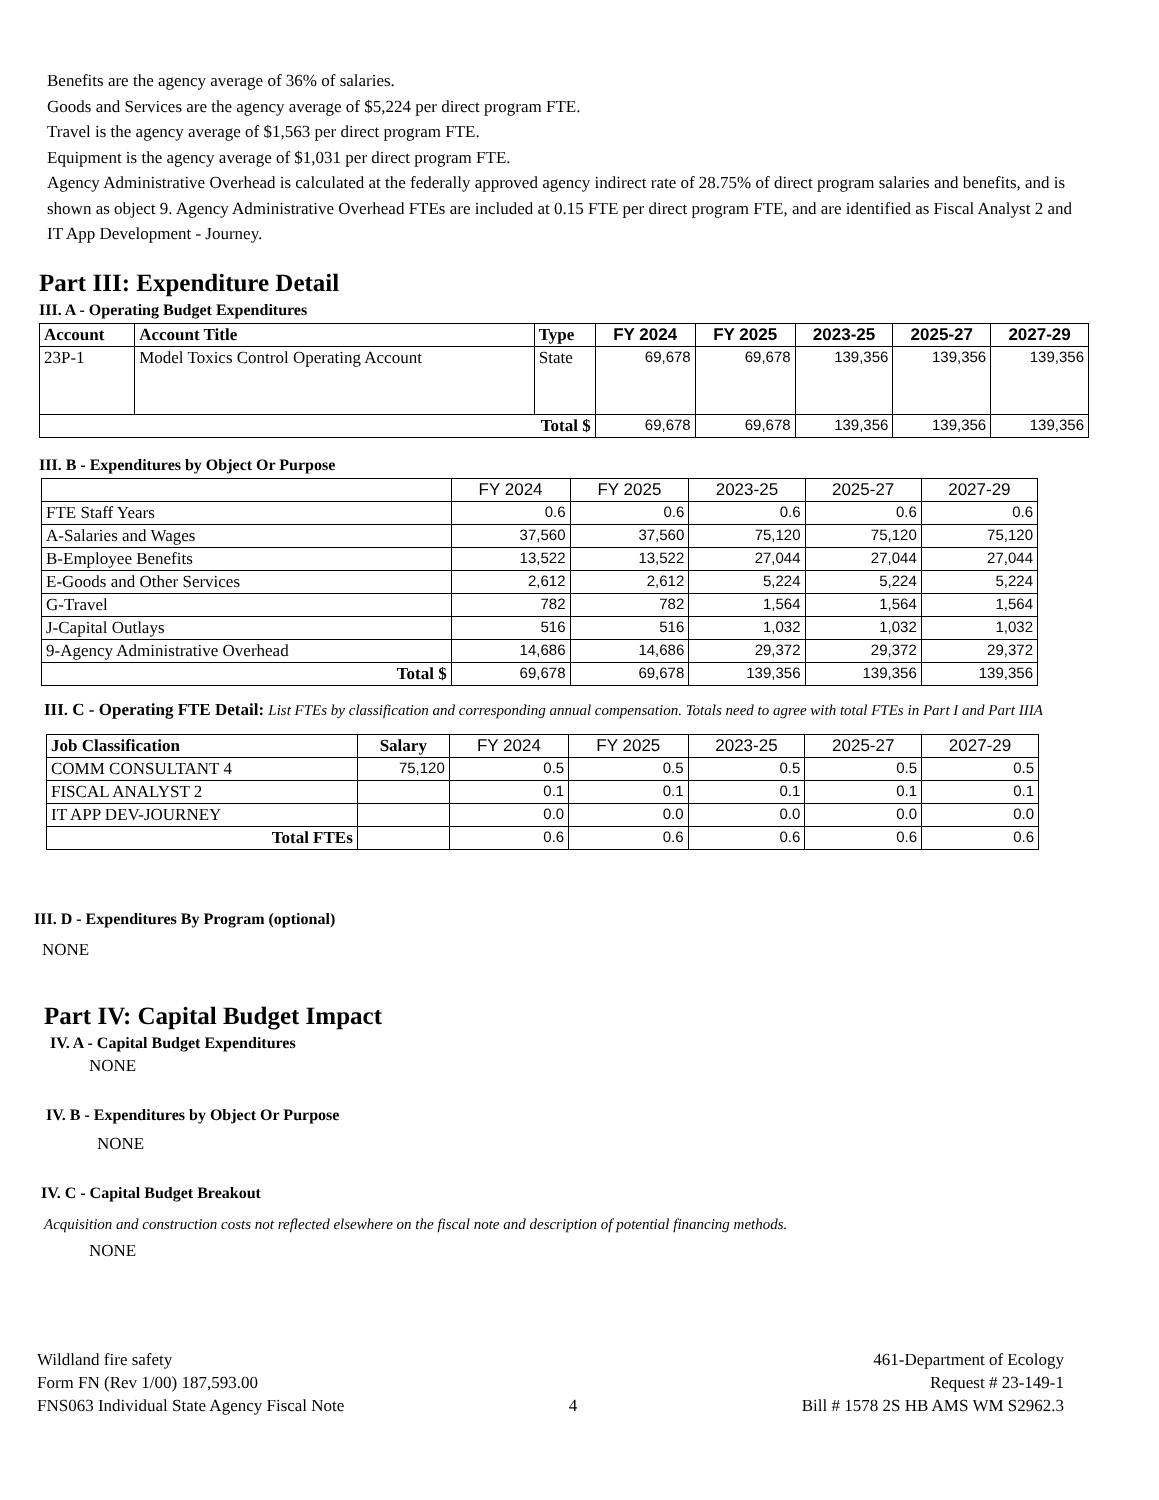Benefits are the agency average of 36% of salaries.
Goods and Services are the agency average of $5,224 per direct program FTE.
Travel is the agency average of $1,563 per direct program FTE.
Equipment is the agency average of $1,031 per direct program FTE.
Agency Administrative Overhead is calculated at the federally approved agency indirect rate of 28.75% of direct program salaries and benefits, and is shown as object 9. Agency Administrative Overhead FTEs are included at 0.15 FTE per direct program FTE, and are identified as Fiscal Analyst 2 and IT App Development - Journey.
Part III: Expenditure Detail
III. A - Operating Budget Expenditures
| Account | Account Title | Type | FY 2024 | FY 2025 | 2023-25 | 2025-27 | 2027-29 |
| --- | --- | --- | --- | --- | --- | --- | --- |
| 23P-1 | Model Toxics Control Operating Account | State | 69,678 | 69,678 | 139,356 | 139,356 | 139,356 |
| Total $ | | | 69,678 | 69,678 | 139,356 | 139,356 | 139,356 |
III. B - Expenditures by Object Or Purpose
| | FY 2024 | FY 2025 | 2023-25 | 2025-27 | 2027-29 |
| --- | --- | --- | --- | --- | --- |
| FTE Staff Years | 0.6 | 0.6 | 0.6 | 0.6 | 0.6 |
| A-Salaries and Wages | 37,560 | 37,560 | 75,120 | 75,120 | 75,120 |
| B-Employee Benefits | 13,522 | 13,522 | 27,044 | 27,044 | 27,044 |
| E-Goods and Other Services | 2,612 | 2,612 | 5,224 | 5,224 | 5,224 |
| G-Travel | 782 | 782 | 1,564 | 1,564 | 1,564 |
| J-Capital Outlays | 516 | 516 | 1,032 | 1,032 | 1,032 |
| 9-Agency Administrative Overhead | 14,686 | 14,686 | 29,372 | 29,372 | 29,372 |
| Total $ | 69,678 | 69,678 | 139,356 | 139,356 | 139,356 |
III. C - Operating FTE Detail: List FTEs by classification and corresponding annual compensation. Totals need to agree with total FTEs in Part I and Part IIIA
| Job Classification | Salary | FY 2024 | FY 2025 | 2023-25 | 2025-27 | 2027-29 |
| --- | --- | --- | --- | --- | --- | --- |
| COMM CONSULTANT 4 | 75,120 | 0.5 | 0.5 | 0.5 | 0.5 | 0.5 |
| FISCAL ANALYST 2 | | 0.1 | 0.1 | 0.1 | 0.1 | 0.1 |
| IT APP DEV-JOURNEY | | 0.0 | 0.0 | 0.0 | 0.0 | 0.0 |
| Total FTEs | | 0.6 | 0.6 | 0.6 | 0.6 | 0.6 |
III. D - Expenditures By Program (optional)
NONE
Part IV: Capital Budget Impact
IV. A - Capital Budget Expenditures
NONE
IV. B - Expenditures by Object Or Purpose
NONE
IV. C - Capital Budget Breakout
Acquisition and construction costs not reflected elsewhere on the fiscal note and description of potential financing methods.
NONE
Wildland fire safety
Form FN (Rev 1/00) 187,593.00
FNS063 Individual State Agency Fiscal Note
4
461-Department of Ecology
Request # 23-149-1
Bill # 1578 2S HB AMS WM S2962.3